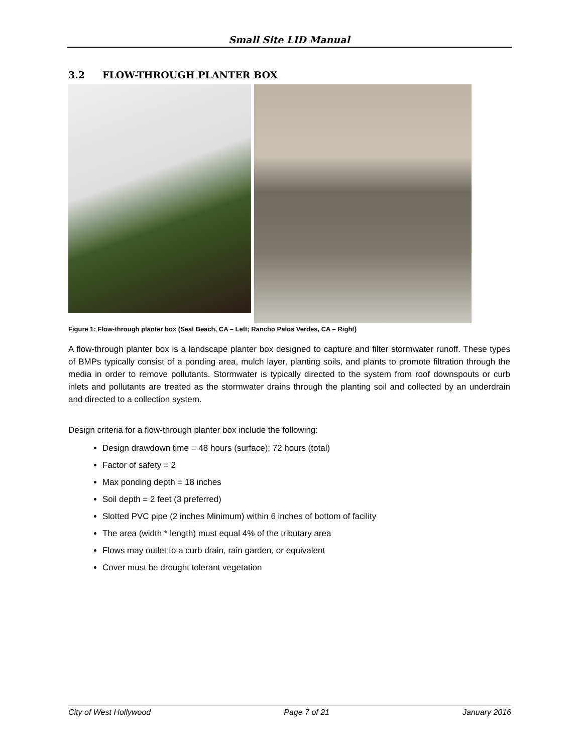Small Site LID Manual
3.2 FLOW-THROUGH PLANTER BOX
Figure 1: Flow-through planter box (Seal Beach, CA – Left; Rancho Palos Verdes, CA – Right)
A flow-through planter box is a landscape planter box designed to capture and filter stormwater runoff. These types of BMPs typically consist of a ponding area, mulch layer, planting soils, and plants to promote filtration through the media in order to remove pollutants. Stormwater is typically directed to the system from roof downspouts or curb inlets and pollutants are treated as the stormwater drains through the planting soil and collected by an underdrain and directed to a collection system.
Design criteria for a flow-through planter box include the following:
Design drawdown time = 48 hours (surface); 72 hours (total)
Factor of safety = 2
Max ponding depth = 18 inches
Soil depth = 2 feet (3 preferred)
Slotted PVC pipe (2 inches Minimum) within 6 inches of bottom of facility
The area (width * length) must equal 4% of the tributary area
Flows may outlet to a curb drain, rain garden, or equivalent
Cover must be drought tolerant vegetation
City of West Hollywood Page 7 of 21 January 2016